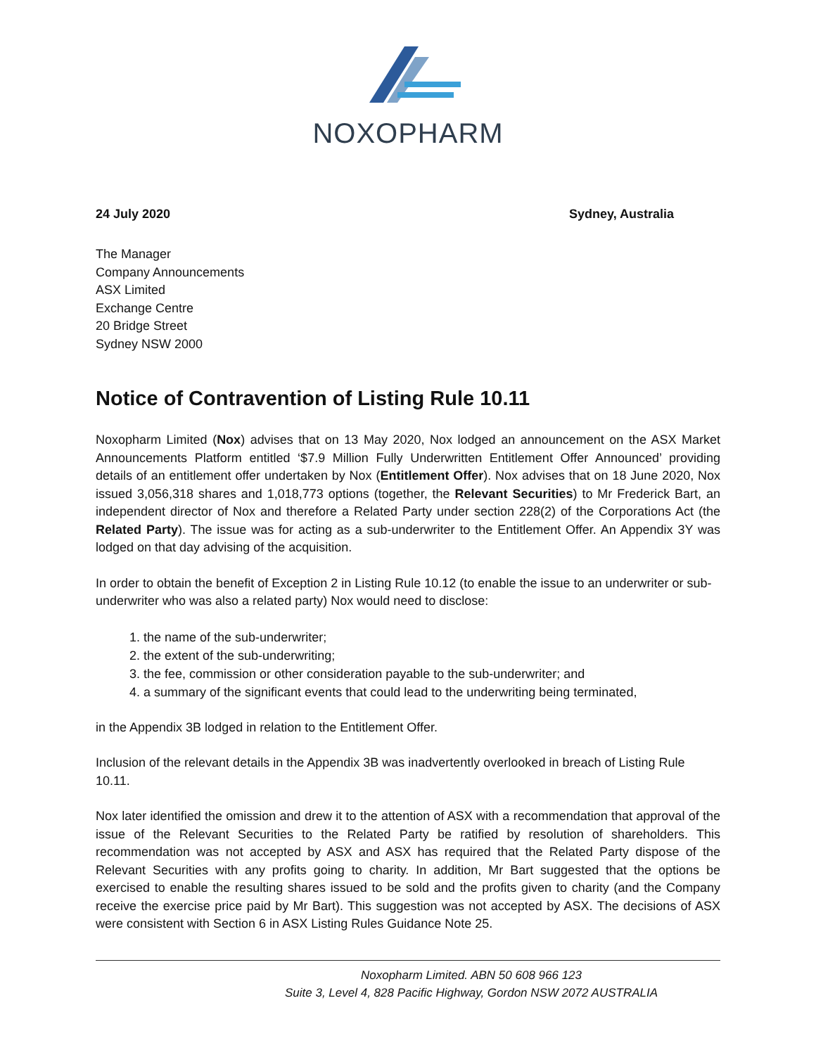NOXOPHARM
24 July 2020 Sydney, Australia
The Manager
Company Announcements
ASX Limited
Exchange Centre
20 Bridge Street
Sydney NSW 2000
Notice of Contravention of Listing Rule 10.11
Noxopharm Limited (Nox) advises that on 13 May 2020, Nox lodged an announcement on the ASX Market Announcements Platform entitled ‘$7.9 Million Fully Underwritten Entitlement Offer Announced’ providing details of an entitlement offer undertaken by Nox (Entitlement Offer). Nox advises that on 18 June 2020, Nox issued 3,056,318 shares and 1,018,773 options (together, the Relevant Securities) to Mr Frederick Bart, an independent director of Nox and therefore a Related Party under section 228(2) of the Corporations Act (the Related Party). The issue was for acting as a sub-underwriter to the Entitlement Offer. An Appendix 3Y was lodged on that day advising of the acquisition.
In order to obtain the benefit of Exception 2 in Listing Rule 10.12 (to enable the issue to an underwriter or sub-underwriter who was also a related party) Nox would need to disclose:
1. the name of the sub-underwriter;
2. the extent of the sub-underwriting;
3. the fee, commission or other consideration payable to the sub-underwriter; and
4. a summary of the significant events that could lead to the underwriting being terminated,
in the Appendix 3B lodged in relation to the Entitlement Offer.
Inclusion of the relevant details in the Appendix 3B was inadvertently overlooked in breach of Listing Rule 10.11.
Nox later identified the omission and drew it to the attention of ASX with a recommendation that approval of the issue of the Relevant Securities to the Related Party be ratified by resolution of shareholders. This recommendation was not accepted by ASX and ASX has required that the Related Party dispose of the Relevant Securities with any profits going to charity. In addition, Mr Bart suggested that the options be exercised to enable the resulting shares issued to be sold and the profits given to charity (and the Company receive the exercise price paid by Mr Bart). This suggestion was not accepted by ASX. The decisions of ASX were consistent with Section 6 in ASX Listing Rules Guidance Note 25.
Noxopharm Limited. ABN 50 608 966 123
Suite 3, Level 4, 828 Pacific Highway, Gordon NSW 2072 AUSTRALIA